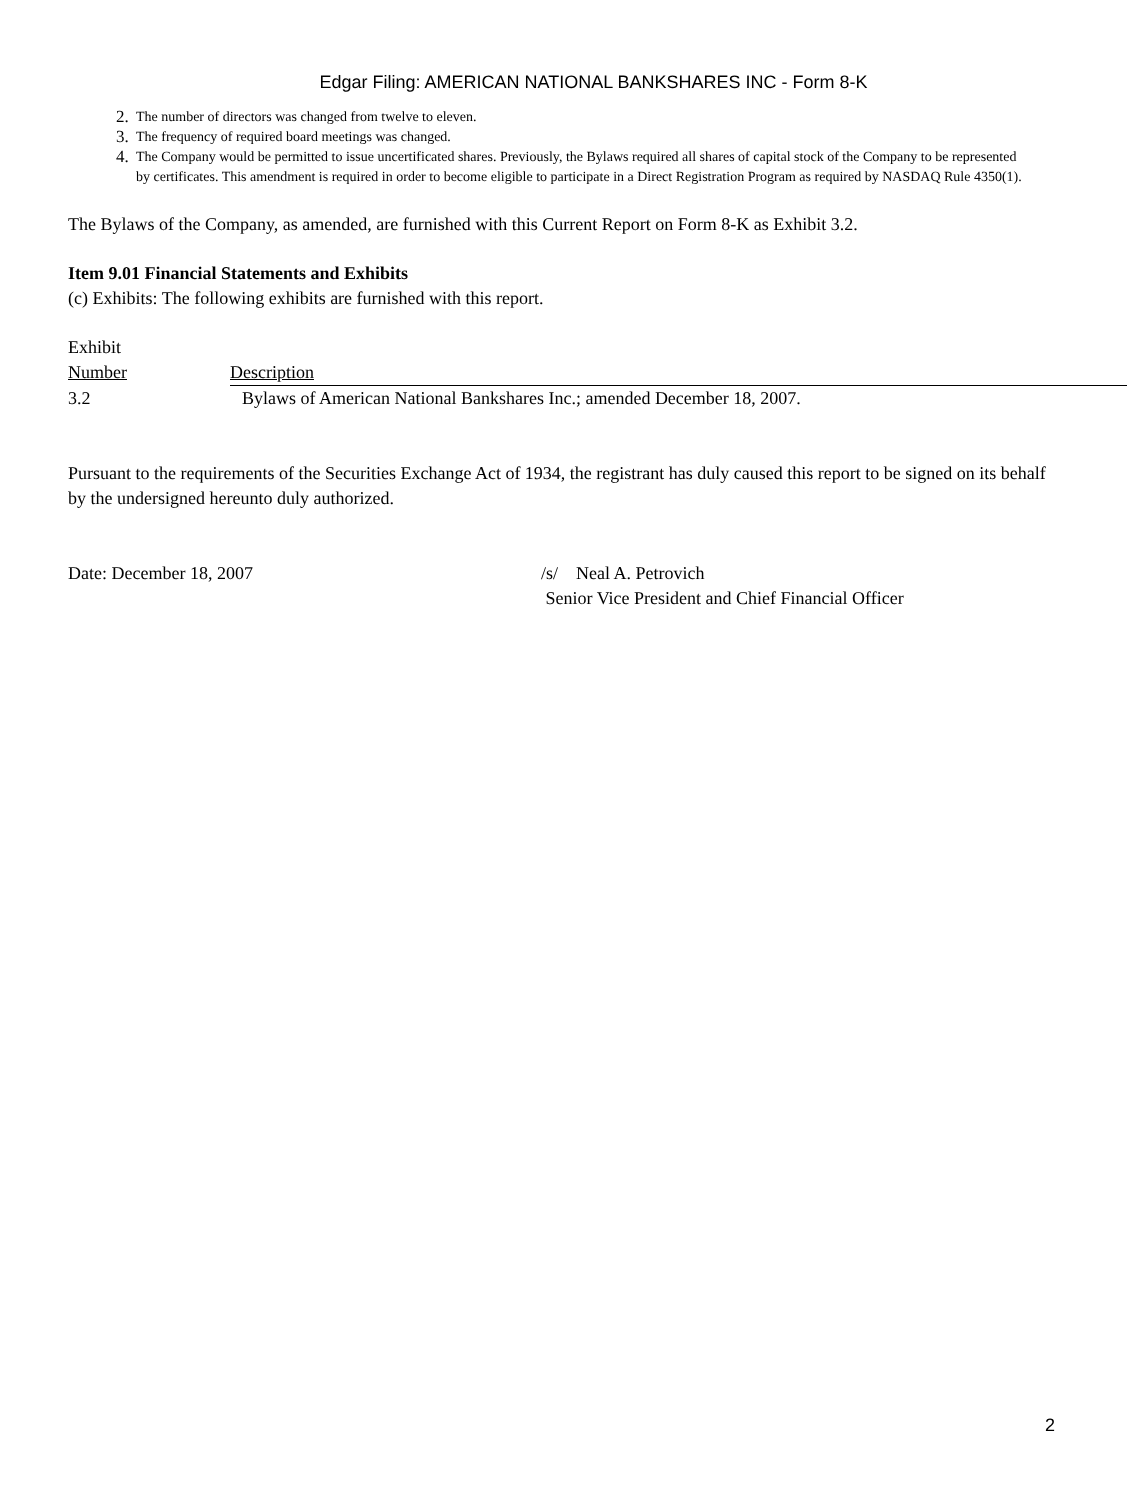Edgar Filing: AMERICAN NATIONAL BANKSHARES INC - Form 8-K
2. The number of directors was changed from twelve to eleven.
3. The frequency of required board meetings was changed.
4. The Company would be permitted to issue uncertificated shares. Previously, the Bylaws required all shares of capital stock of the Company to be represented by certificates. This amendment is required in order to become eligible to participate in a Direct Registration Program as required by NASDAQ Rule 4350(1).
The Bylaws of the Company, as amended, are furnished with this Current Report on Form 8-K as Exhibit 3.2.
Item 9.01 Financial Statements and Exhibits
(c) Exhibits: The following exhibits are furnished with this report.
| Exhibit Number | Description |
| --- | --- |
| 3.2 | Bylaws of American National Bankshares Inc.; amended December 18, 2007. |
Pursuant to the requirements of the Securities Exchange Act of 1934, the registrant has duly caused this report to be signed on its behalf by the undersigned hereunto duly authorized.
Date: December 18, 2007 /s/ Neal A. Petrovich
Senior Vice President and Chief Financial Officer
2